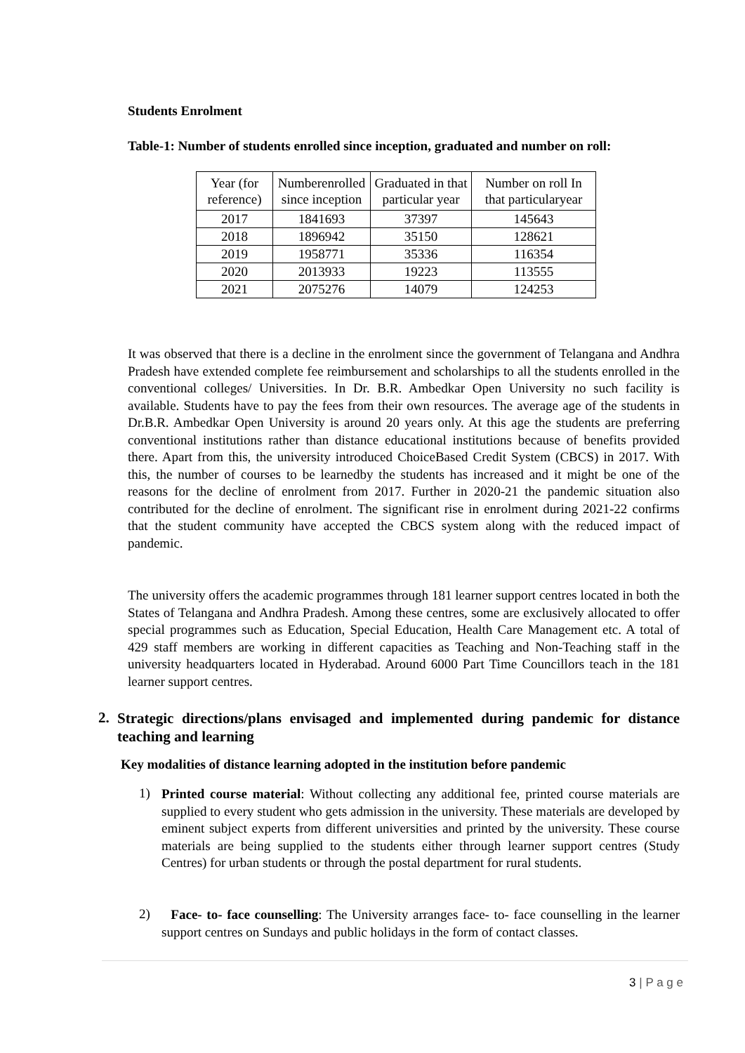Students Enrolment
Table-1: Number of students enrolled since inception, graduated and number on roll:
| Year (for reference) | Numberenrolled since inception | Graduated in that particular year | Number on roll In that particularyear |
| 2017 | 1841693 | 37397 | 145643 |
| 2018 | 1896942 | 35150 | 128621 |
| 2019 | 1958771 | 35336 | 116354 |
| 2020 | 2013933 | 19223 | 113555 |
| 2021 | 2075276 | 14079 | 124253 |
It was observed that there is a decline in the enrolment since the government of Telangana and Andhra Pradesh have extended complete fee reimbursement and scholarships to all the students enrolled in the conventional colleges/ Universities. In Dr. B.R. Ambedkar Open University no such facility is available. Students have to pay the fees from their own resources. The average age of the students in Dr.B.R. Ambedkar Open University is around 20 years only. At this age the students are preferring conventional institutions rather than distance educational institutions because of benefits provided there. Apart from this, the university introduced ChoiceBased Credit System (CBCS) in 2017. With this, the number of courses to be learnedby the students has increased and it might be one of the reasons for the decline of enrolment from 2017. Further in 2020-21 the pandemic situation also contributed for the decline of enrolment. The significant rise in enrolment during 2021-22 confirms that the student community have accepted the CBCS system along with the reduced impact of pandemic.
The university offers the academic programmes through 181 learner support centres located in both the States of Telangana and Andhra Pradesh. Among these centres, some are exclusively allocated to offer special programmes such as Education, Special Education, Health Care Management etc. A total of 429 staff members are working in different capacities as Teaching and Non-Teaching staff in the university headquarters located in Hyderabad. Around 6000 Part Time Councillors teach in the 181 learner support centres.
2.
Strategic directions/plans envisaged and implemented during pandemic for distance teaching and learning
Key modalities of distance learning adopted in the institution before pandemic
1)
Printed course material: Without collecting any additional fee, printed course materials are supplied to every student who gets admission in the university. These materials are developed by eminent subject experts from different universities and printed by the university. These course materials are being supplied to the students either through learner support centres (Study Centres) for urban students or through the postal department for rural students.
2)
Face- to- face counselling: The University arranges face- to- face counselling in the learner support centres on Sundays and public holidays in the form of contact classes.
3 | P a g e